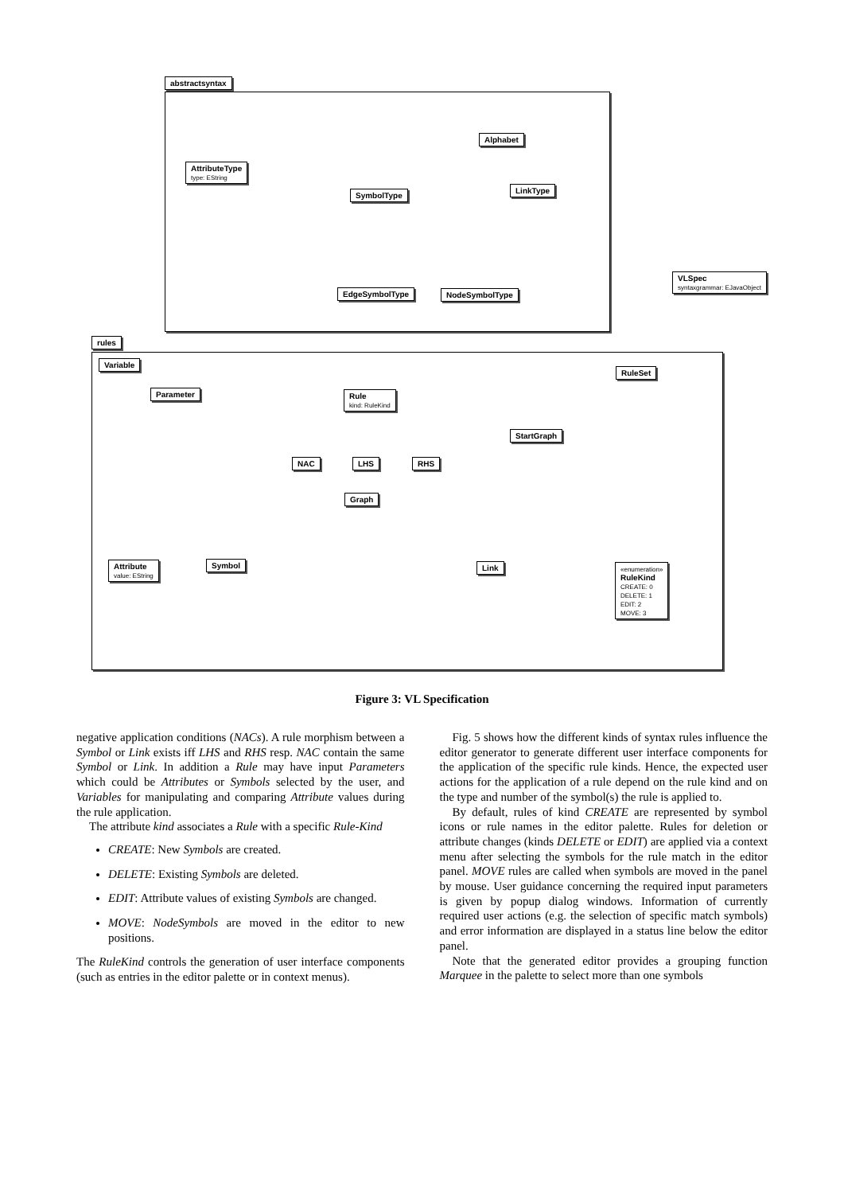abstractsyntax
rules
Alphabet
AttributeType
type: EString
SymbolType
LinkType
EdgeSymbolType NodeSymbolType
VLSpec
syntaxgrammar: EJavaObject
Variable
Parameter
Rule
kind: RuleKind
RuleSet
StartGraph
NAC LHS RHS
Graph
Attribute
value: EString
Symbol Link
«enumeration»
RuleKind
CREATE: 0
DELETE: 1
EDIT: 2
MOVE: 3
Figure 3: VL Specification
negative application conditions (NACs). A rule morphism between a Symbol or Link exists iff LHS and RHS resp. NAC contain the same Symbol or Link. In addition a Rule may have input Parameters which could be Attributes or Symbols selected by the user, and Variables for manipulating and comparing Attribute values during the rule application.
The attribute kind associates a Rule with a specific Rule-Kind
CREATE: New Symbols are created.
DELETE: Existing Symbols are deleted.
EDIT: Attribute values of existing Symbols are changed.
MOVE: NodeSymbols are moved in the editor to new positions.
The RuleKind controls the generation of user interface components (such as entries in the editor palette or in context menus).
Fig. 5 shows how the different kinds of syntax rules influence the editor generator to generate different user interface components for the application of the specific rule kinds. Hence, the expected user actions for the application of a rule depend on the rule kind and on the type and number of the symbol(s) the rule is applied to.
By default, rules of kind CREATE are represented by symbol icons or rule names in the editor palette. Rules for deletion or attribute changes (kinds DELETE or EDIT) are applied via a context menu after selecting the symbols for the rule match in the editor panel. MOVE rules are called when symbols are moved in the panel by mouse. User guidance concerning the required input parameters is given by popup dialog windows. Information of currently required user actions (e.g. the selection of specific match symbols) and error information are displayed in a status line below the editor panel.
Note that the generated editor provides a grouping function Marquee in the palette to select more than one symbols